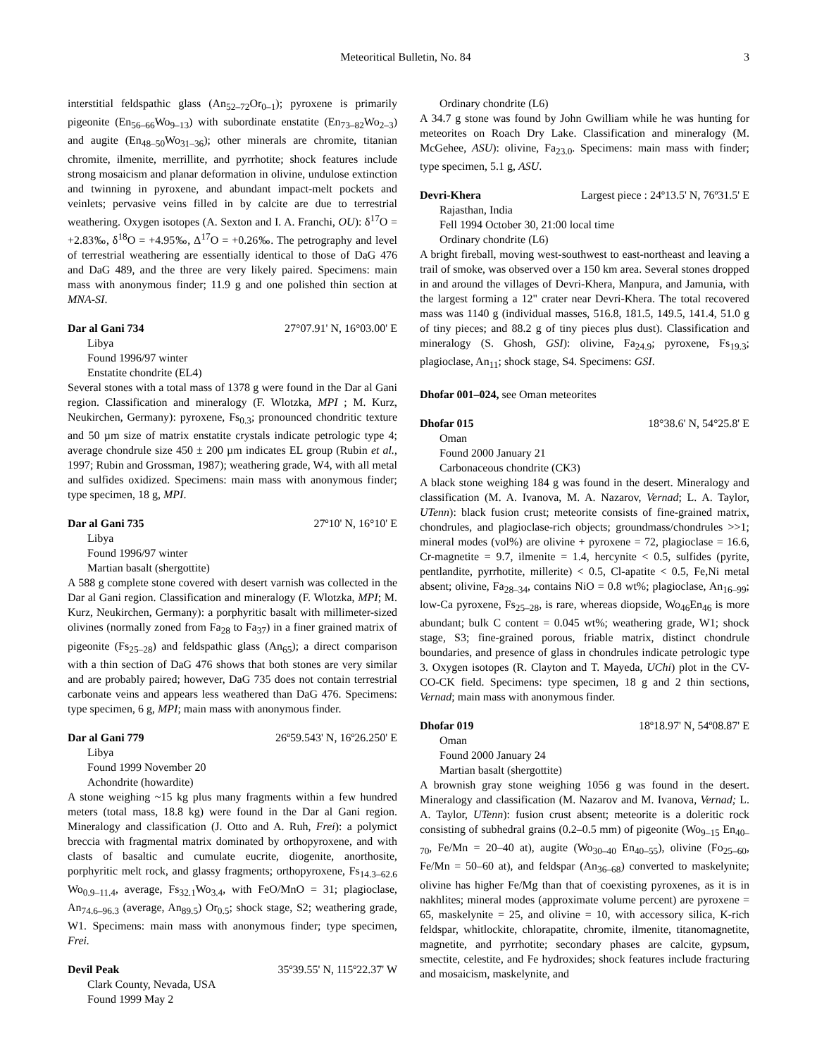Meteoritical Bulletin, No. 84 3
interstitial feldspathic glass (An<sub>52–72</sub>Or<sub>0–1</sub>); pyroxene is primarily pigeonite (En<sub>56–66</sub>Wo<sub>9–13</sub>) with subordinate enstatite (En<sub>73–82</sub>Wo<sub>2–3</sub>) and augite (En<sub>48–50</sub>Wo<sub>31–36</sub>); other minerals are chromite, titanian chromite, ilmenite, merrillite, and pyrrhotite; shock features include strong mosaicism and planar deformation in olivine, undulose extinction and twinning in pyroxene, and abundant impact-melt pockets and veinlets; pervasive veins filled in by calcite are due to terrestrial weathering. Oxygen isotopes (A. Sexton and I. A. Franchi, OU): δ<sup>17</sup>O = +2.83‰, δ<sup>18</sup>O = +4.95‰, Δ<sup>17</sup>O = +0.26‰. The petrography and level of terrestrial weathering are essentially identical to those of DaG 476 and DaG 489, and the three are very likely paired. Specimens: main mass with anonymous finder; 11.9 g and one polished thin section at MNA-SI.
Dar al Gani 734 27°07.91' N, 16°03.00' E
Libya
Found 1996/97 winter
Enstatite chondrite (EL4)
Several stones with a total mass of 1378 g were found in the Dar al Gani region. Classification and mineralogy (F. Wlotzka, MPI ; M. Kurz, Neukirchen, Germany): pyroxene, Fs<sub>0.3</sub>; pronounced chondritic texture and 50 µm size of matrix enstatite crystals indicate petrologic type 4; average chondrule size 450 ± 200 µm indicates EL group (Rubin et al., 1997; Rubin and Grossman, 1987); weathering grade, W4, with all metal and sulfides oxidized. Specimens: main mass with anonymous finder; type specimen, 18 g, MPI.
Dar al Gani 735 27º10' N, 16°10' E
Libya
Found 1996/97 winter
Martian basalt (shergottite)
A 588 g complete stone covered with desert varnish was collected in the Dar al Gani region. Classification and mineralogy (F. Wlotzka, MPI; M. Kurz, Neukirchen, Germany): a porphyritic basalt with millimeter-sized olivines (normally zoned from Fa<sub>28</sub> to Fa<sub>37</sub>) in a finer grained matrix of pigeonite (Fs<sub>25–28</sub>) and feldspathic glass (An<sub>65</sub>); a direct comparison with a thin section of DaG 476 shows that both stones are very similar and are probably paired; however, DaG 735 does not contain terrestrial carbonate veins and appears less weathered than DaG 476. Specimens: type specimen, 6 g, MPI; main mass with anonymous finder.
Dar al Gani 779 26º59.543' N, 16º26.250' E
Libya
Found 1999 November 20
Achondrite (howardite)
A stone weighing ~15 kg plus many fragments within a few hundred meters (total mass, 18.8 kg) were found in the Dar al Gani region. Mineralogy and classification (J. Otto and A. Ruh, Frei): a polymict breccia with fragmental matrix dominated by orthopyroxene, and with clasts of basaltic and cumulate eucrite, diogenite, anorthosite, porphyritic melt rock, and glassy fragments; orthopyroxene, Fs<sub>14.3–62.6</sub> Wo<sub>0.9–11.4</sub>, average, Fs<sub>32.1</sub>Wo<sub>3.4</sub>, with FeO/MnO = 31; plagioclase, An<sub>74.6–96.3</sub> (average, An<sub>89.5</sub>) Or<sub>0.5</sub>; shock stage, S2; weathering grade, W1. Specimens: main mass with anonymous finder; type specimen, Frei.
Devil Peak 35º39.55' N, 115º22.37' W
Clark County, Nevada, USA
Found 1999 May 2
Ordinary chondrite (L6)
A 34.7 g stone was found by John Gwilliam while he was hunting for meteorites on Roach Dry Lake. Classification and mineralogy (M. McGehee, ASU): olivine, Fa<sub>23.0</sub>. Specimens: main mass with finder; type specimen, 5.1 g, ASU.
Devri-Khera Largest piece : 24º13.5' N, 76º31.5' E
Rajasthan, India
Fell 1994 October 30, 21:00 local time
Ordinary chondrite (L6)
A bright fireball, moving west-southwest to east-northeast and leaving a trail of smoke, was observed over a 150 km area. Several stones dropped in and around the villages of Devri-Khera, Manpura, and Jamunia, with the largest forming a 12" crater near Devri-Khera. The total recovered mass was 1140 g (individual masses, 516.8, 181.5, 149.5, 141.4, 51.0 g of tiny pieces; and 88.2 g of tiny pieces plus dust). Classification and mineralogy (S. Ghosh, GSI): olivine, Fa<sub>24.9</sub>; pyroxene, Fs<sub>19.3</sub>; plagioclase, An<sub>11</sub>; shock stage, S4. Specimens: GSI.
Dhofar 001–024, see Oman meteorites
Dhofar 015 18°38.6' N, 54°25.8' E
Oman
Found 2000 January 21
Carbonaceous chondrite (CK3)
A black stone weighing 184 g was found in the desert. Mineralogy and classification (M. A. Ivanova, M. A. Nazarov, Vernad; L. A. Taylor, UTenn): black fusion crust; meteorite consists of fine-grained matrix, chondrules, and plagioclase-rich objects; groundmass/chondrules >>1; mineral modes (vol%) are olivine + pyroxene = 72, plagioclase = 16.6, Cr-magnetite = 9.7, ilmenite = 1.4, hercynite < 0.5, sulfides (pyrite, pentlandite, pyrrhotite, millerite) < 0.5, Cl-apatite < 0.5, Fe,Ni metal absent; olivine, Fa<sub>28–34</sub>, contains NiO = 0.8 wt%; plagioclase, An<sub>16–99</sub>; low-Ca pyroxene, Fs<sub>25–28</sub>, is rare, whereas diopside, Wo<sub>46</sub>En<sub>46</sub> is more abundant; bulk C content = 0.045 wt%; weathering grade, W1; shock stage, S3; fine-grained porous, friable matrix, distinct chondrule boundaries, and presence of glass in chondrules indicate petrologic type 3. Oxygen isotopes (R. Clayton and T. Mayeda, UChi) plot in the CV-CO-CK field. Specimens: type specimen, 18 g and 2 thin sections, Vernad; main mass with anonymous finder.
Dhofar 019 18º18.97' N, 54º08.87' E
Oman
Found 2000 January 24
Martian basalt (shergottite)
A brownish gray stone weighing 1056 g was found in the desert. Mineralogy and classification (M. Nazarov and M. Ivanova, Vernad; L. A. Taylor, UTenn): fusion crust absent; meteorite is a doleritic rock consisting of subhedral grains (0.2–0.5 mm) of pigeonite (Wo<sub>9–15</sub> En<sub>40–70</sub>, Fe/Mn = 20–40 at), augite (Wo<sub>30–40</sub> En<sub>40–55</sub>), olivine (Fo<sub>25–60</sub>, Fe/Mn = 50–60 at), and feldspar (An<sub>36–68</sub>) converted to maskelynite; olivine has higher Fe/Mg than that of coexisting pyroxenes, as it is in nakhlites; mineral modes (approximate volume percent) are pyroxene = 65, maskelynite = 25, and olivine = 10, with accessory silica, K-rich feldspar, whitlockite, chlorapatite, chromite, ilmenite, titanomagnetite, magnetite, and pyrrhotite; secondary phases are calcite, gypsum, smectite, celestite, and Fe hydroxides; shock features include fracturing and mosaicism, maskelynite, and